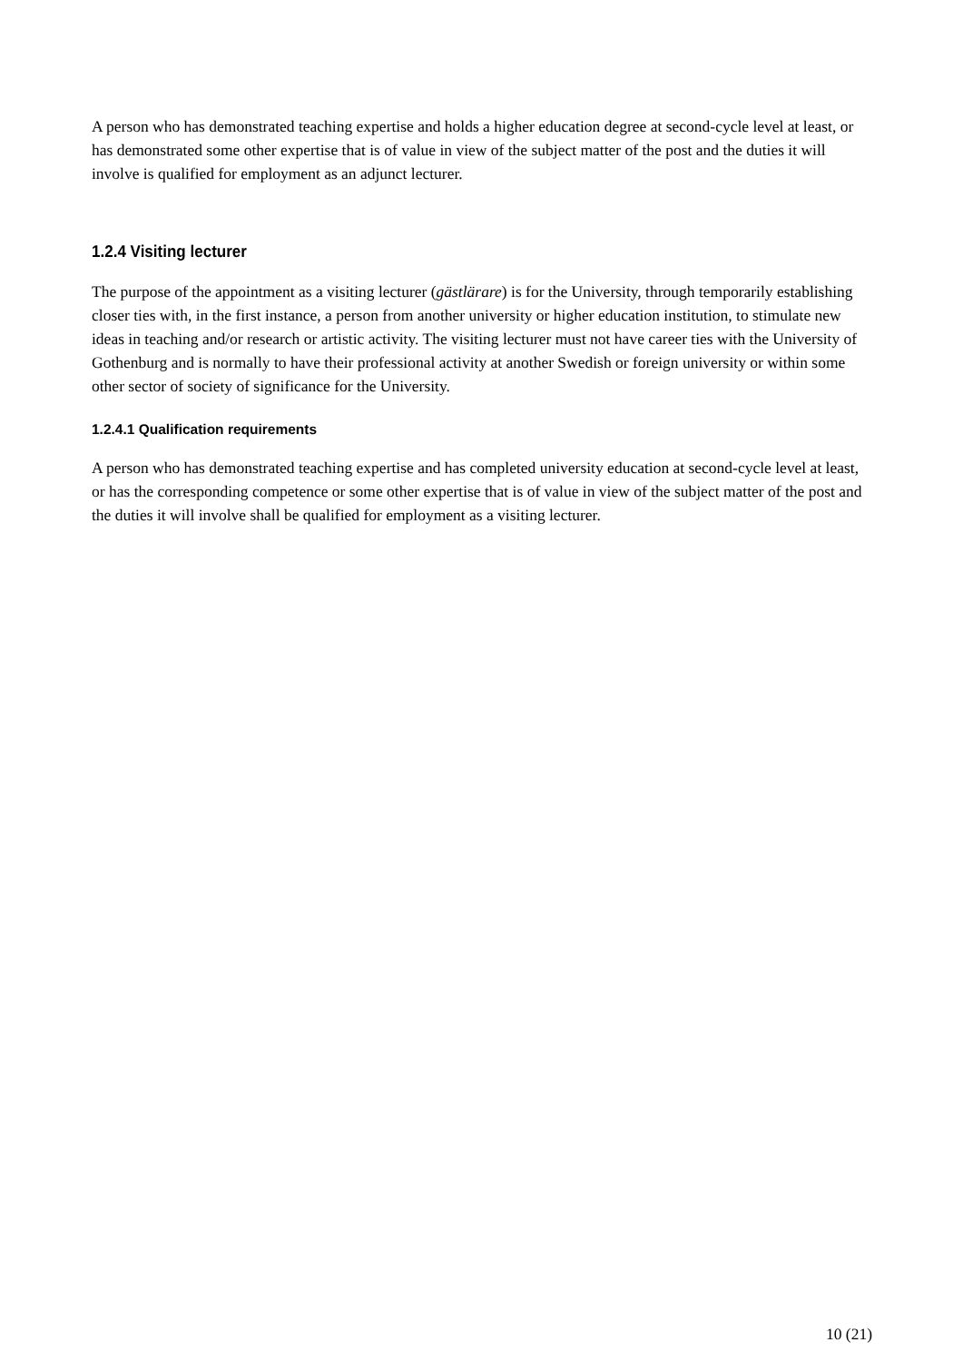A person who has demonstrated teaching expertise and holds a higher education degree at second-cycle level at least, or has demonstrated some other expertise that is of value in view of the subject matter of the post and the duties it will involve is qualified for employment as an adjunct lecturer.
1.2.4 Visiting lecturer
The purpose of the appointment as a visiting lecturer (gästlärare) is for the University, through temporarily establishing closer ties with, in the first instance, a person from another university or higher education institution, to stimulate new ideas in teaching and/or research or artistic activity. The visiting lecturer must not have career ties with the University of Gothenburg and is normally to have their professional activity at another Swedish or foreign university or within some other sector of society of significance for the University.
1.2.4.1 Qualification requirements
A person who has demonstrated teaching expertise and has completed university education at second-cycle level at least, or has the corresponding competence or some other expertise that is of value in view of the subject matter of the post and the duties it will involve shall be qualified for employment as a visiting lecturer.
10 (21)